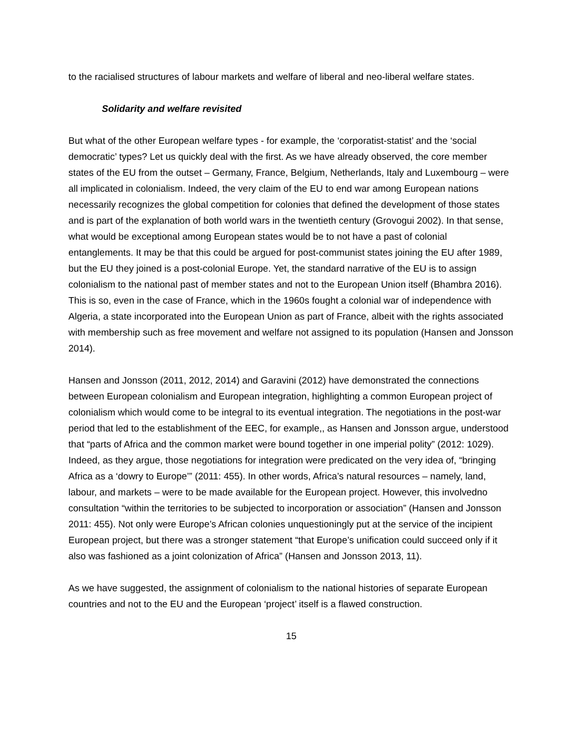to the racialised structures of labour markets and welfare of liberal and neo-liberal welfare states.
Solidarity and welfare revisited
But what of the other European welfare types - for example, the ‘corporatist-statist’ and the ‘social democratic’ types? Let us quickly deal with the first. As we have already observed, the core member states of the EU from the outset – Germany, France, Belgium, Netherlands, Italy and Luxembourg – were all implicated in colonialism. Indeed, the very claim of the EU to end war among European nations necessarily recognizes the global competition for colonies that defined the development of those states and is part of the explanation of both world wars in the twentieth century (Grovogui 2002). In that sense, what would be exceptional among European states would be to not have a past of colonial entanglements. It may be that this could be argued for post-communist states joining the EU after 1989, but the EU they joined is a post-colonial Europe. Yet, the standard narrative of the EU is to assign colonialism to the national past of member states and not to the European Union itself (Bhambra 2016). This is so, even in the case of France, which in the 1960s fought a colonial war of independence with Algeria, a state incorporated into the European Union as part of France, albeit with the rights associated with membership such as free movement and welfare not assigned to its population (Hansen and Jonsson 2014).
Hansen and Jonsson (2011, 2012, 2014) and Garavini (2012) have demonstrated the connections between European colonialism and European integration, highlighting a common European project of colonialism which would come to be integral to its eventual integration. The negotiations in the post-war period that led to the establishment of the EEC, for example,, as Hansen and Jonsson argue, understood that “parts of Africa and the common market were bound together in one imperial polity” (2012: 1029). Indeed, as they argue, those negotiations for integration were predicated on the very idea of, “bringing Africa as a ‘dowry to Europe’” (2011: 455). In other words, Africa’s natural resources – namely, land, labour, and markets – were to be made available for the European project. However, this involvedno consultation “within the territories to be subjected to incorporation or association” (Hansen and Jonsson 2011: 455). Not only were Europe’s African colonies unquestioningly put at the service of the incipient European project, but there was a stronger statement “that Europe’s unification could succeed only if it also was fashioned as a joint colonization of Africa” (Hansen and Jonsson 2013, 11).
As we have suggested, the assignment of colonialism to the national histories of separate European countries and not to the EU and the European ‘project’ itself is a flawed construction.
15